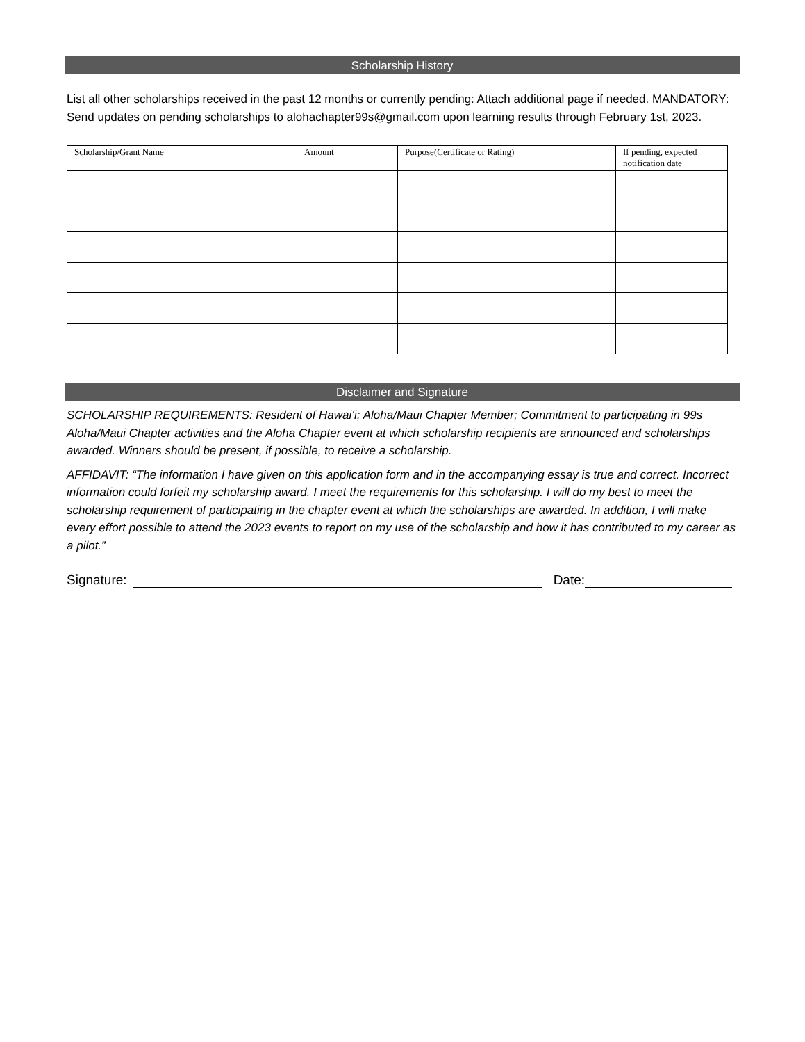Scholarship History
List all other scholarships received in the past 12 months or currently pending: Attach additional page if needed. MANDATORY: Send updates on pending scholarships to alohachapter99s@gmail.com upon learning results through February 1st, 2023.
| Scholarship/Grant Name | Amount | Purpose(Certificate or Rating) | If pending, expected notification date |
| --- | --- | --- | --- |
Disclaimer and Signature
SCHOLARSHIP REQUIREMENTS: Resident of Hawaiʻi; Aloha/Maui Chapter Member; Commitment to participating in 99s Aloha/Maui Chapter activities and the Aloha Chapter event at which scholarship recipients are announced and scholarships awarded. Winners should be present, if possible, to receive a scholarship.
AFFIDAVIT: “The information I have given on this application form and in the accompanying essay is true and correct. Incorrect information could forfeit my scholarship award. I meet the requirements for this scholarship. I will do my best to meet the scholarship requirement of participating in the chapter event at which the scholarships are awarded. In addition, I will make every effort possible to attend the 2023 events to report on my use of the scholarship and how it has contributed to my career as a pilot.”
Signature: Date: